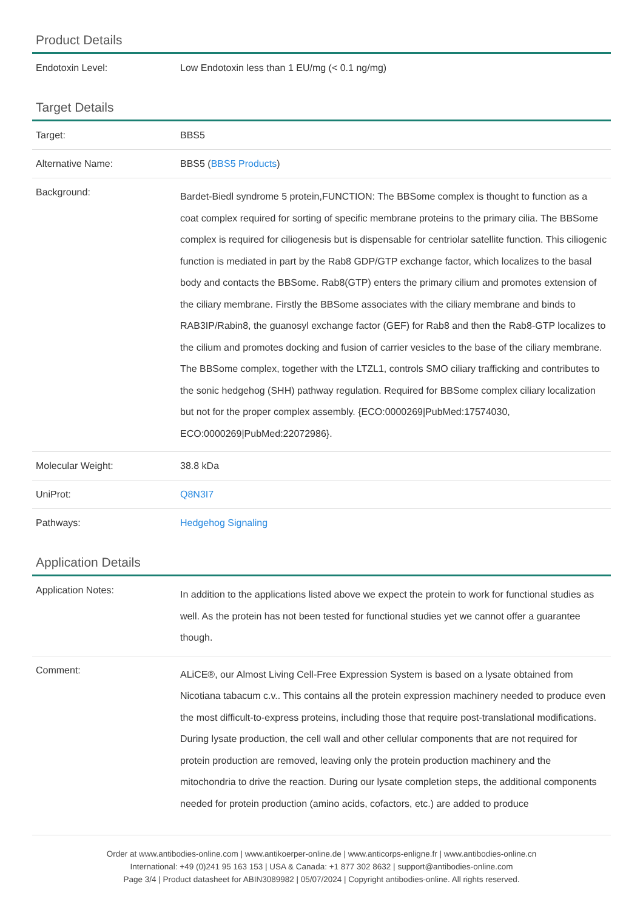Product Details
| Endotoxin Level: | Low Endotoxin less than 1 EU/mg (< 0.1 ng/mg) |
Target Details
| Target: | BBS5 |
| Alternative Name: | BBS5 ( BBS5 Products ) |
| Background: | Bardet-Biedl syndrome 5 protein,FUNCTION: The BBSome complex is thought to function as a coat complex required for sorting of specific membrane proteins to the primary cilia. The BBSome complex is required for ciliogenesis but is dispensable for centriolar satellite function. This ciliogenic function is mediated in part by the Rab8 GDP/GTP exchange factor, which localizes to the basal body and contacts the BBSome. Rab8(GTP) enters the primary cilium and promotes extension of the ciliary membrane. Firstly the BBSome associates with the ciliary membrane and binds to RAB3IP/Rabin8, the guanosyl exchange factor (GEF) for Rab8 and then the Rab8-GTP localizes to the cilium and promotes docking and fusion of carrier vesicles to the base of the ciliary membrane. The BBSome complex, together with the LTZL1, controls SMO ciliary trafficking and contributes to the sonic hedgehog (SHH) pathway regulation. Required for BBSome complex ciliary localization but not for the proper complex assembly. {ECO:0000269/PubMed:17574030, ECO:0000269/PubMed:22072986}. |
| Molecular Weight: | 38.8 kDa |
| UniProt: | Q8N3I7 |
| Pathways: | Hedgehog Signaling |
Application Details
| Application Notes: | In addition to the applications listed above we expect the protein to work for functional studies as well. As the protein has not been tested for functional studies yet we cannot offer a guarantee though. |
| Comment: | ALiCE®, our Almost Living Cell-Free Expression System is based on a lysate obtained from Nicotiana tabacum c.v.. This contains all the protein expression machinery needed to produce even the most difficult-to-express proteins, including those that require post-translational modifications. During lysate production, the cell wall and other cellular components that are not required for protein production are removed, leaving only the protein production machinery and the mitochondria to drive the reaction. During our lysate completion steps, the additional components needed for protein production (amino acids, cofactors, etc.) are added to produce |
Order at www.antibodies-online.com | www.antikoerper-online.de | www.anticorps-enligne.fr | www.antibodies-online.cn
International: +49 (0)241 95 163 153 | USA & Canada: +1 877 302 8632 | support@antibodies-online.com
Page 3/4 | Product datasheet for ABIN3089982 | 05/07/2024 | Copyright antibodies-online. All rights reserved.